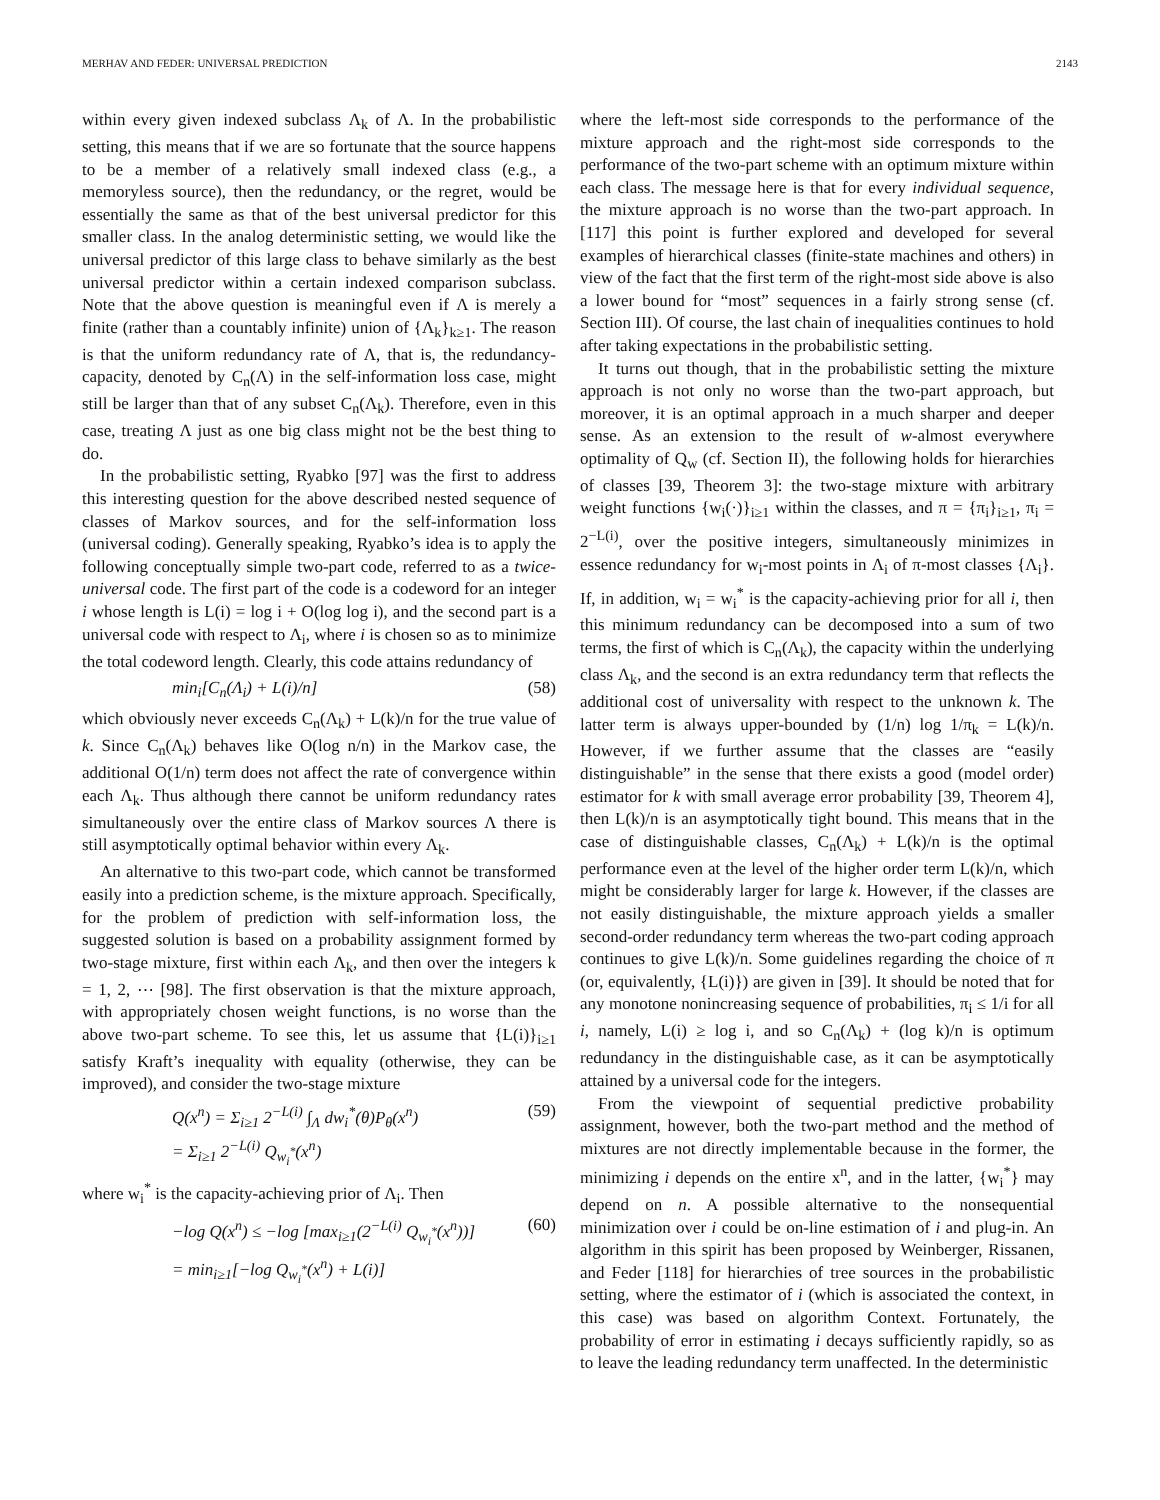MERHAV AND FEDER: UNIVERSAL PREDICTION 2143
within every given indexed subclass Λ<sub>k</sub> of Λ. In the probabilistic setting, this means that if we are so fortunate that the source happens to be a member of a relatively small indexed class (e.g., a memoryless source), then the redundancy, or the regret, would be essentially the same as that of the best universal predictor for this smaller class. In the analog deterministic setting, we would like the universal predictor of this large class to behave similarly as the best universal predictor within a certain indexed comparison subclass. Note that the above question is meaningful even if Λ is merely a finite (rather than a countably infinite) union of {Λ<sub>k</sub>}<sub>k≥1</sub>. The reason is that the uniform redundancy rate of Λ, that is, the redundancy-capacity, denoted by C<sub>n</sub>(Λ) in the self-information loss case, might still be larger than that of any subset C<sub>n</sub>(Λ<sub>k</sub>). Therefore, even in this case, treating Λ just as one big class might not be the best thing to do.
In the probabilistic setting, Ryabko [97] was the first to address this interesting question for the above described nested sequence of classes of Markov sources, and for the self-information loss (universal coding). Generally speaking, Ryabko’s idea is to apply the following conceptually simple two-part code, referred to as a twice-universal code. The first part of the code is a codeword for an integer i whose length is L(i) = log i + O(log log i), and the second part is a universal code with respect to Λ<sub>i</sub>, where i is chosen so as to minimize the total codeword length. Clearly, this code attains redundancy of
min<sub>i</sub>[C<sub>n</sub>(Λ<sub>i</sub>) + L(i)/n] (58)
which obviously never exceeds C<sub>n</sub>(Λ<sub>k</sub>) + L(k)/n for the true value of k. Since C<sub>n</sub>(Λ<sub>k</sub>) behaves like O(log n/n) in the Markov case, the additional O(1/n) term does not affect the rate of convergence within each Λ<sub>k</sub>. Thus although there cannot be uniform redundancy rates simultaneously over the entire class of Markov sources Λ there is still asymptotically optimal behavior within every Λ<sub>k</sub>.
An alternative to this two-part code, which cannot be transformed easily into a prediction scheme, is the mixture approach. Specifically, for the problem of prediction with self-information loss, the suggested solution is based on a probability assignment formed by two-stage mixture, first within each Λ<sub>k</sub>, and then over the integers k = 1, 2, ⋯ [98]. The first observation is that the mixture approach, with appropriately chosen weight functions, is no worse than the above two-part scheme. To see this, let us assume that {L(i)}<sub>i≥1</sub> satisfy Kraft’s inequality with equality (otherwise, they can be improved), and consider the two-stage mixture
Q(x<sup>n</sup>) = Σ<sub>i≥1</sub> 2<sup>−L(i)</sup> ∫<sub>Λ</sub> dw<sub>i</sub><sup>*</sup>(θ)P<sub>θ</sub>(x<sup>n</sup>)
= Σ<sub>i≥1</sub> 2<sup>−L(i)</sup> Q<sub>w<sub>i</sub><sup>*</sup></sub>(x<sup>n</sup>) (59)
where w<sub>i</sub><sup>*</sup> is the capacity-achieving prior of Λ<sub>i</sub>. Then
−log Q(x<sup>n</sup>) ≤ −log [max<sub>i≥1</sub>(2<sup>−L(i)</sup> Q<sub>w<sub>i</sub><sup>*</sup></sub>(x<sup>n</sup>))]
= min<sub>i≥1</sub>[−log Q<sub>w<sub>i</sub><sup>*</sup></sub>(x<sup>n</sup>) + L(i)] (60)
where the left-most side corresponds to the performance of the mixture approach and the right-most side corresponds to the performance of the two-part scheme with an optimum mixture within each class. The message here is that for every individual sequence, the mixture approach is no worse than the two-part approach. In [117] this point is further explored and developed for several examples of hierarchical classes (finite-state machines and others) in view of the fact that the first term of the right-most side above is also a lower bound for “most” sequences in a fairly strong sense (cf. Section III). Of course, the last chain of inequalities continues to hold after taking expectations in the probabilistic setting.
It turns out though, that in the probabilistic setting the mixture approach is not only no worse than the two-part approach, but moreover, it is an optimal approach in a much sharper and deeper sense. As an extension to the result of w-almost everywhere optimality of Q<sub>w</sub> (cf. Section II), the following holds for hierarchies of classes [39, Theorem 3]: the two-stage mixture with arbitrary weight functions {w<sub>i</sub>(·)}<sub>i≥1</sub> within the classes, and π = {π<sub>i</sub>}<sub>i≥1</sub>, π<sub>i</sub> = 2<sup>−L(i)</sup>, over the positive integers, simultaneously minimizes in essence redundancy for w<sub>i</sub>-most points in Λ<sub>i</sub> of π-most classes {Λ<sub>i</sub>}. If, in addition, w<sub>i</sub> = w<sub>i</sub><sup>*</sup> is the capacity-achieving prior for all i, then this minimum redundancy can be decomposed into a sum of two terms, the first of which is C<sub>n</sub>(Λ<sub>k</sub>), the capacity within the underlying class Λ<sub>k</sub>, and the second is an extra redundancy term that reflects the additional cost of universality with respect to the unknown k. The latter term is always upper-bounded by (1/n) log 1/π<sub>k</sub> = L(k)/n. However, if we further assume that the classes are “easily distinguishable” in the sense that there exists a good (model order) estimator for k with small average error probability [39, Theorem 4], then L(k)/n is an asymptotically tight bound. This means that in the case of distinguishable classes, C<sub>n</sub>(Λ<sub>k</sub>) + L(k)/n is the optimal performance even at the level of the higher order term L(k)/n, which might be considerably larger for large k. However, if the classes are not easily distinguishable, the mixture approach yields a smaller second-order redundancy term whereas the two-part coding approach continues to give L(k)/n. Some guidelines regarding the choice of π (or, equivalently, {L(i)}) are given in [39]. It should be noted that for any monotone nonincreasing sequence of probabilities, π<sub>i</sub> ≤ 1/i for all i, namely, L(i) ≥ log i, and so C<sub>n</sub>(Λ<sub>k</sub>) + (log k)/n is optimum redundancy in the distinguishable case, as it can be asymptotically attained by a universal code for the integers.
From the viewpoint of sequential predictive probability assignment, however, both the two-part method and the method of mixtures are not directly implementable because in the former, the minimizing i depends on the entire x<sup>n</sup>, and in the latter, {w<sub>i</sub><sup>*</sup>} may depend on n. A possible alternative to the nonsequential minimization over i could be on-line estimation of i and plug-in. An algorithm in this spirit has been proposed by Weinberger, Rissanen, and Feder [118] for hierarchies of tree sources in the probabilistic setting, where the estimator of i (which is associated the context, in this case) was based on algorithm Context. Fortunately, the probability of error in estimating i decays sufficiently rapidly, so as to leave the leading redundancy term unaffected. In the deterministic